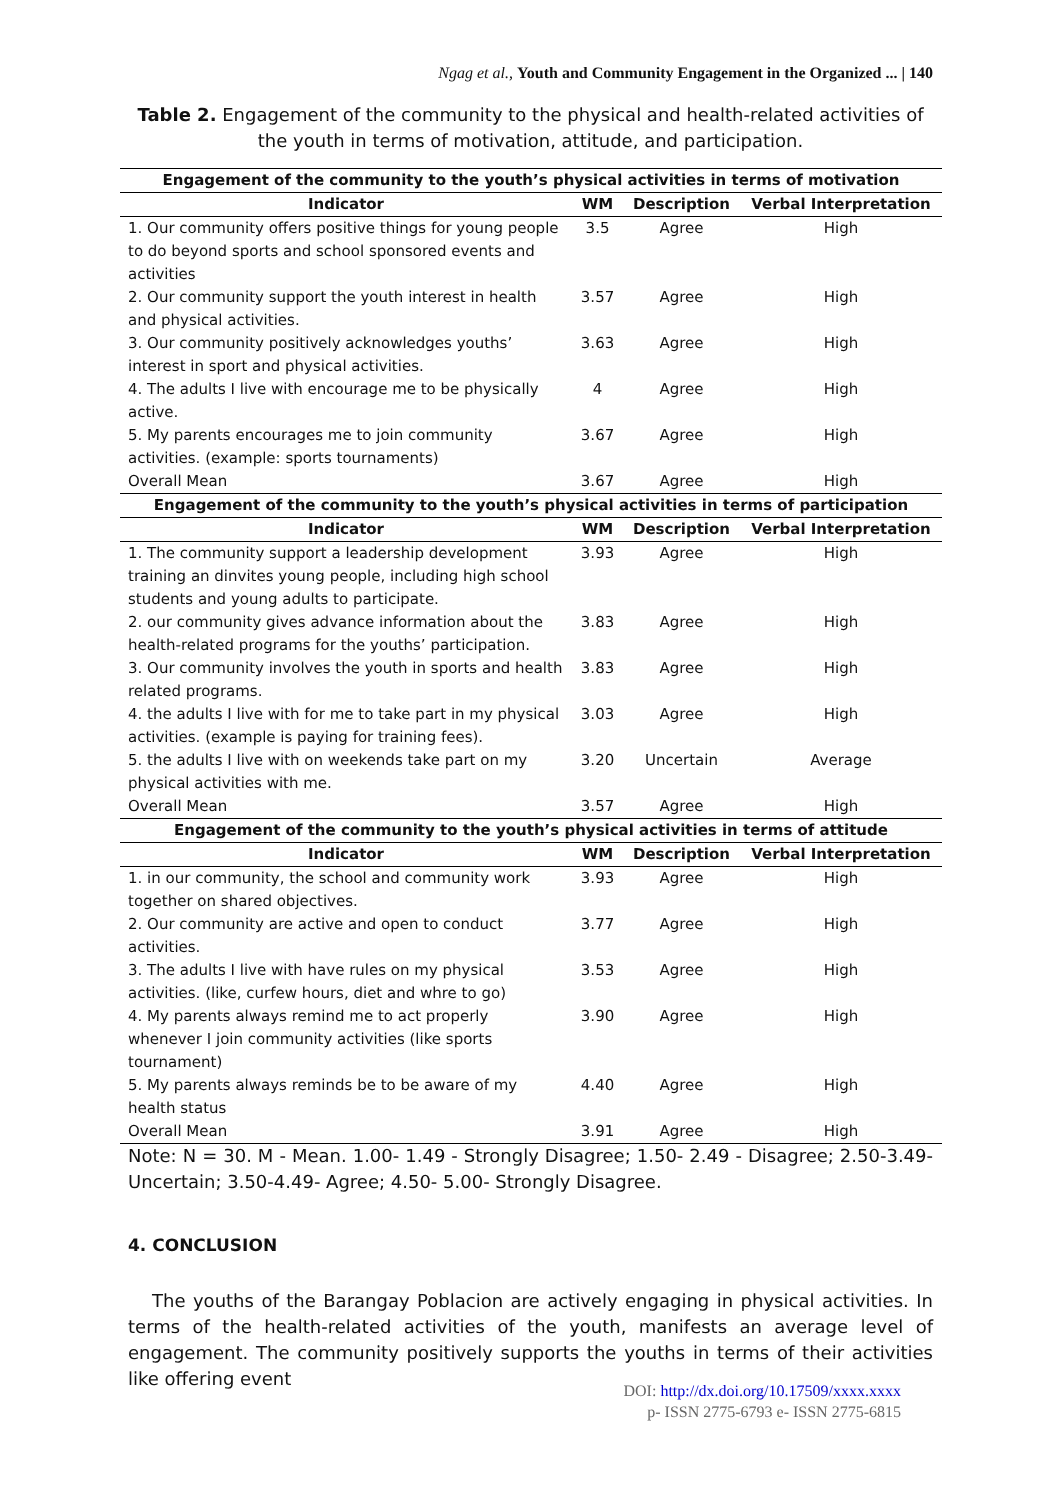Ngag et al., Youth and Community Engagement in the Organized ... | 140
Table 2. Engagement of the community to the physical and health-related activities of the youth in terms of motivation, attitude, and participation.
| Engagement of the community to the youth’s physical activities in terms of motivation | | | |
| --- | --- | --- | --- |
| Indicator | WM | Description | Verbal Interpretation |
| 1. Our community offers positive things for young people to do beyond sports and school sponsored events and activities | 3.5 | Agree | High |
| 2. Our community support the youth interest in health and physical activities. | 3.57 | Agree | High |
| 3. Our community positively acknowledges youths’ interest in sport and physical activities. | 3.63 | Agree | High |
| 4. The adults I live with encourage me to be physically active. | 4 | Agree | High |
| 5. My parents encourages me to join community activities. (example: sports tournaments) | 3.67 | Agree | High |
| Overall Mean | 3.67 | Agree | High |
| Engagement of the community to the youth’s physical activities in terms of participation | | | |
| Indicator | WM | Description | Verbal Interpretation |
| 1. The community support a leadership development training an dinvites young people, including high school students and young adults to participate. | 3.93 | Agree | High |
| 2. our community gives advance information about the health-related programs for the youths’ participation. | 3.83 | Agree | High |
| 3. Our community involves the youth in sports and health related programs. | 3.83 | Agree | High |
| 4. the adults I live with for me to take part in my physical activities. (example is paying for training fees). | 3.03 | Agree | High |
| 5. the adults I live with on weekends take part on my physical activities with me. | 3.20 | Uncertain | Average |
| Overall Mean | 3.57 | Agree | High |
| Engagement of the community to the youth’s physical activities in terms of attitude | | | |
| Indicator | WM | Description | Verbal Interpretation |
| 1. in our community, the school and community work together on shared objectives. | 3.93 | Agree | High |
| 2. Our community are active and open to conduct activities. | 3.77 | Agree | High |
| 3. The adults I live with have rules on my physical activities. (like, curfew hours, diet and whre to go) | 3.53 | Agree | High |
| 4. My parents always remind me to act properly whenever I join community activities (like sports tournament) | 3.90 | Agree | High |
| 5. My parents always reminds be to be aware of my health status | 4.40 | Agree | High |
| Overall Mean | 3.91 | Agree | High |
Note: N = 30. M - Mean. 1.00- 1.49 - Strongly Disagree; 1.50- 2.49 - Disagree; 2.50-3.49- Uncertain; 3.50-4.49- Agree; 4.50- 5.00- Strongly Disagree.
4. CONCLUSION
The youths of the Barangay Poblacion are actively engaging in physical activities. In terms of the health-related activities of the youth, manifests an average level of engagement. The community positively supports the youths in terms of their activities like offering event
DOI: http://dx.doi.org/10.17509/xxxx.xxxx
p- ISSN 2775-6793 e- ISSN 2775-6815